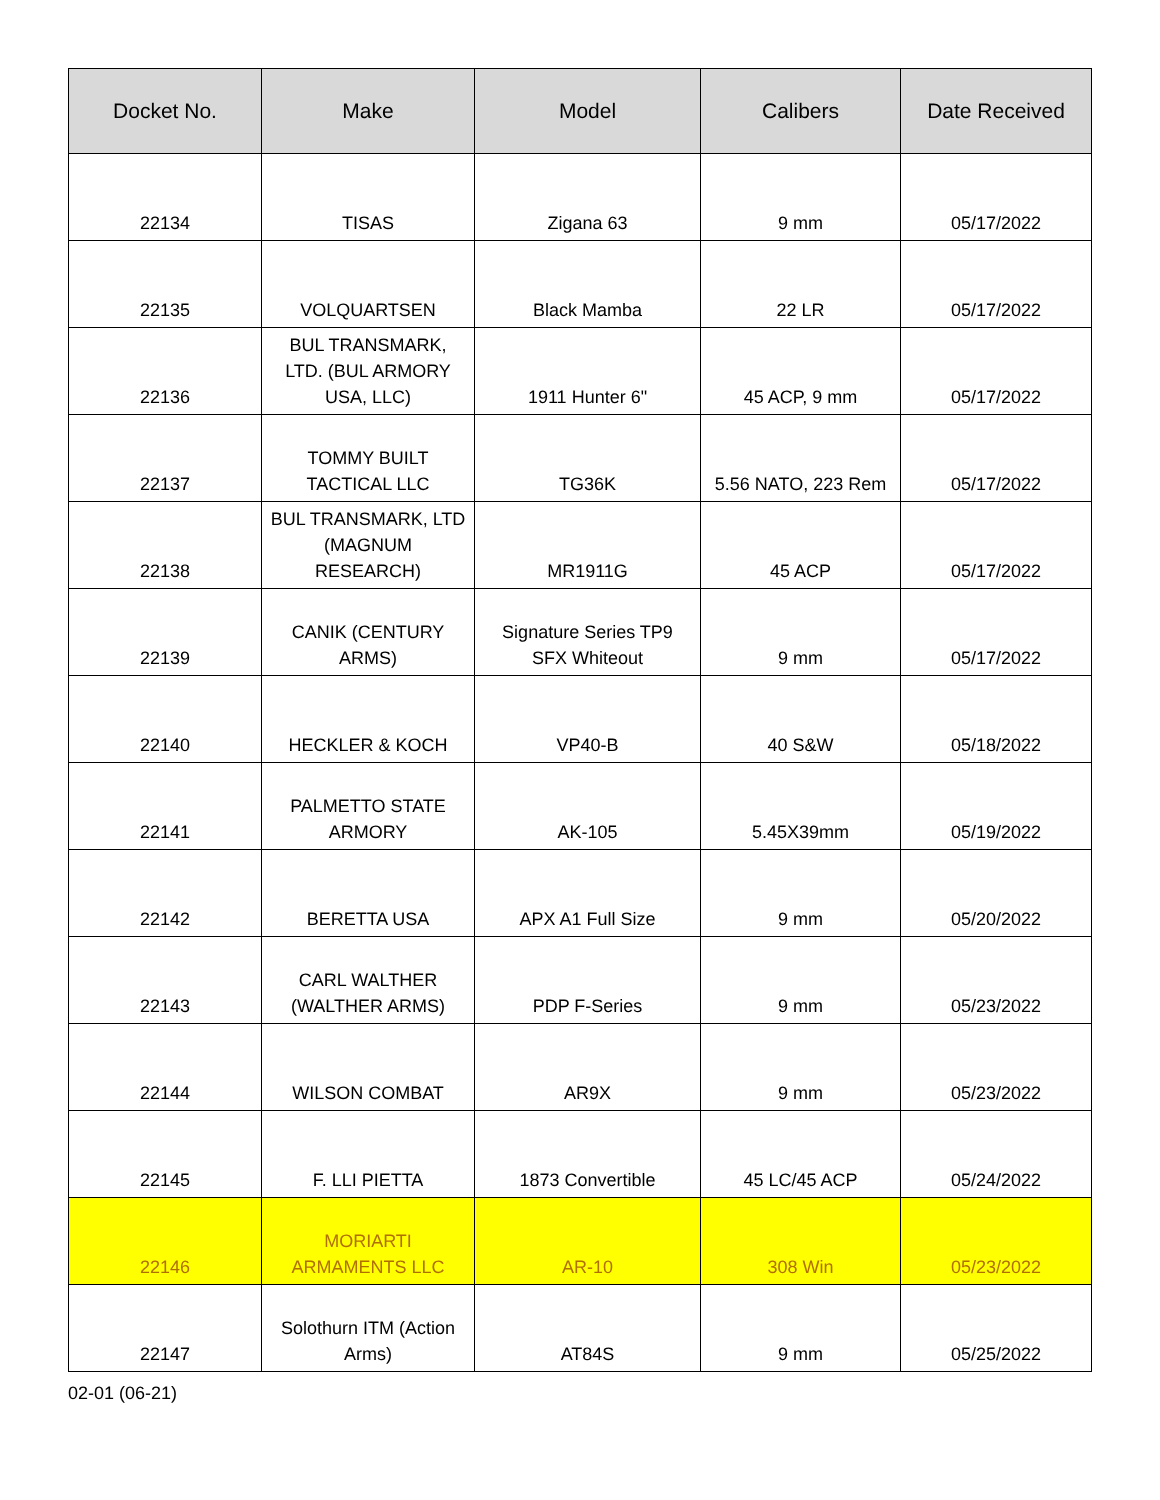| Docket No. | Make | Model | Calibers | Date Received |
| --- | --- | --- | --- | --- |
| 22134 | TISAS | Zigana 63 | 9 mm | 05/17/2022 |
| 22135 | VOLQUARTSEN | Black Mamba | 22 LR | 05/17/2022 |
| 22136 | BUL TRANSMARK, LTD. (BUL ARMORY USA, LLC) | 1911 Hunter 6" | 45 ACP, 9 mm | 05/17/2022 |
| 22137 | TOMMY BUILT TACTICAL LLC | TG36K | 5.56 NATO, 223 Rem | 05/17/2022 |
| 22138 | BUL TRANSMARK, LTD (MAGNUM RESEARCH) | MR1911G | 45 ACP | 05/17/2022 |
| 22139 | CANIK (CENTURY ARMS) | Signature Series TP9 SFX Whiteout | 9 mm | 05/17/2022 |
| 22140 | HECKLER & KOCH | VP40-B | 40 S&W | 05/18/2022 |
| 22141 | PALMETTO STATE ARMORY | AK-105 | 5.45X39mm | 05/19/2022 |
| 22142 | BERETTA USA | APX A1 Full Size | 9 mm | 05/20/2022 |
| 22143 | CARL WALTHER (WALTHER ARMS) | PDP F-Series | 9 mm | 05/23/2022 |
| 22144 | WILSON COMBAT | AR9X | 9 mm | 05/23/2022 |
| 22145 | F. LLI PIETTA | 1873 Convertible | 45 LC/45 ACP | 05/24/2022 |
| 22146 | MORIARTI ARMAMENTS LLC | AR-10 | 308 Win | 05/23/2022 |
| 22147 | Solothurn ITM (Action Arms) | AT84S | 9 mm | 05/25/2022 |
02-01 (06-21)